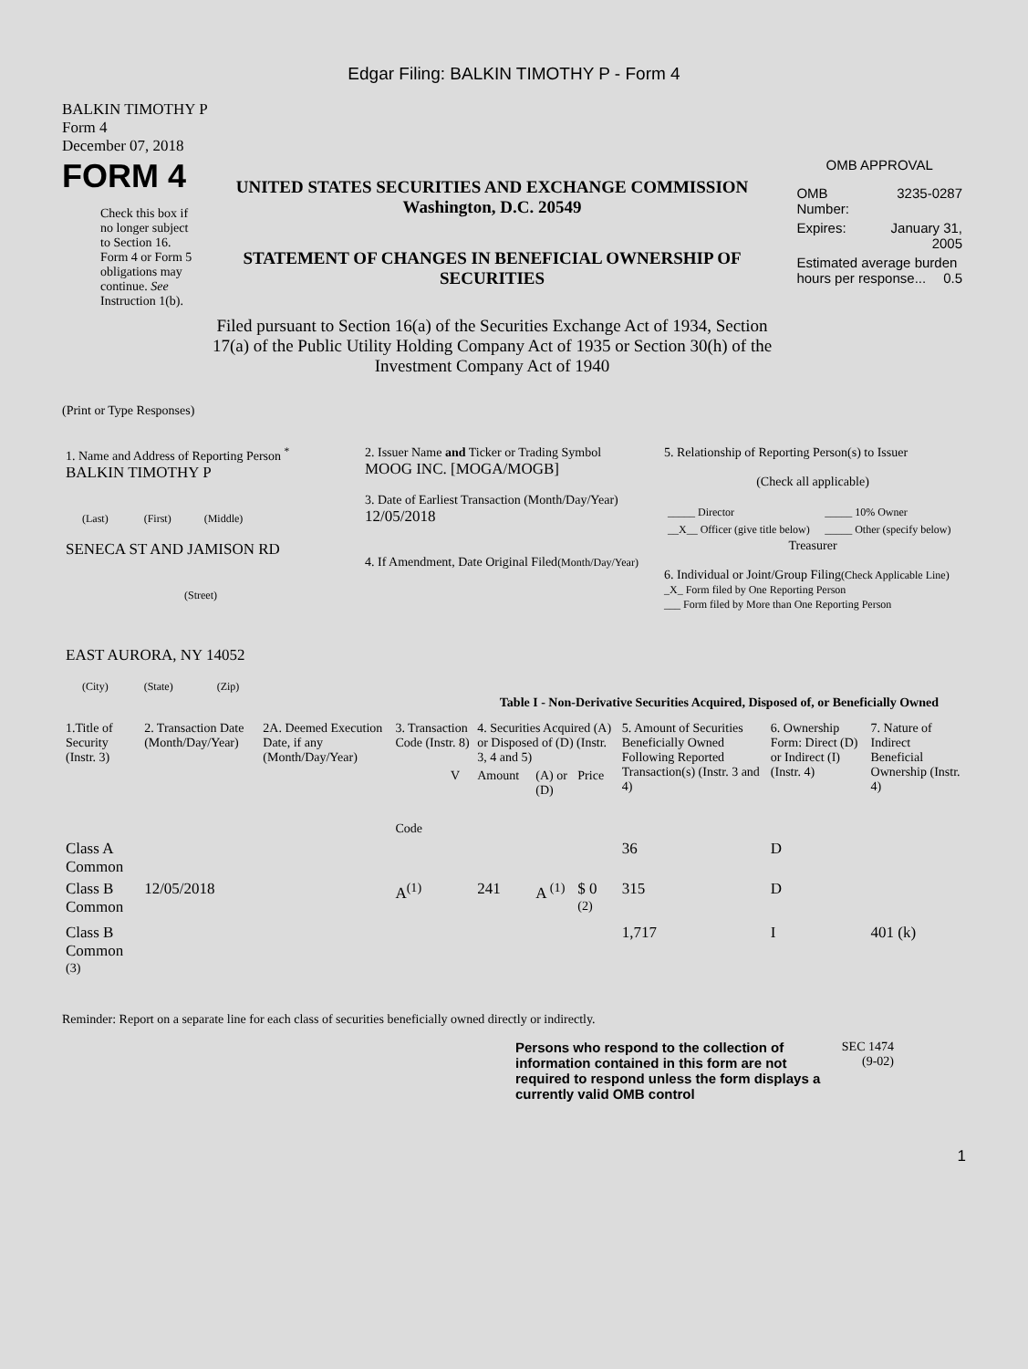Edgar Filing: BALKIN TIMOTHY P - Form 4
BALKIN TIMOTHY P
Form 4
December 07, 2018
FORM 4
Check this box if no longer subject to Section 16. Form 4 or Form 5 obligations may continue. See Instruction 1(b).
UNITED STATES SECURITIES AND EXCHANGE COMMISSION
Washington, D.C. 20549
STATEMENT OF CHANGES IN BENEFICIAL OWNERSHIP OF SECURITIES
Filed pursuant to Section 16(a) of the Securities Exchange Act of 1934, Section 17(a) of the Public Utility Holding Company Act of 1935 or Section 30(h) of the Investment Company Act of 1940
OMB APPROVAL
| OMB Number: | 3235-0287 |
| Expires: | January 31, 2005 |
| Estimated average burden hours per response... 0.5 | |
(Print or Type Responses)
| 1. Name and Address of Reporting Person <sup>*</sup> BALKIN TIMOTHY P (Last) (First) (Middle) SENECA ST AND JAMISON RD (Street) EAST AURORA, NY 14052 (City) (State) (Zip) | 2. Issuer Name and Ticker or Trading Symbol MOOG INC. [MOGA/MOGB] 3. Date of Earliest Transaction (Month/Day/Year) 12/05/2018 4. If Amendment, Date Original Filed (Month/Day/Year) | 5. Relationship of Reporting Person(s) to Issuer (Check all applicable) / _____ Director / _____ 10% Owner / / __X__ Officer (give title below) / _____ Other (specify below) / Treasurer 6. Individual or Joint/Group Filing (Check Applicable Line) _X_ Form filed by One Reporting Person ___ Form filed by More than One Reporting Person |
Table I - Non-Derivative Securities Acquired, Disposed of, or Beneficially Owned
| 1.Title of Security (Instr. 3) | 2. Transaction Date (Month/Day/Year) | 2A. Deemed Execution Date, if any (Month/Day/Year) | 3. Transaction Code (Instr. 8) | | 4. Securities Acquired (A) or Disposed of (D) (Instr. 3, 4 and 5) | | | 5. Amount of Securities Beneficially Owned Following Reported Transaction(s) (Instr. 3 and 4) | 6. Ownership Form: Direct (D) or Indirect (I) (Instr. 4) | 7. Nature of Indirect Beneficial Ownership (Instr. 4) |
| --- | --- | --- | --- | --- | --- | --- | --- | --- | --- | --- |
| | | | Code | V | Amount | (A) or (D) | Price | | | |
| Class A Common | | | | | | | | 36 | D | |
| Class B Common | 12/05/2018 | | A<sup>(1)</sup> | | 241 | A <sup>(1)</sup> | $ 0 <sup>(2)</sup> | 315 | D | |
| Class B Common <sup>(3)</sup> | | | | | | | | 1,717 | I | 401 (k) |
Reminder: Report on a separate line for each class of securities beneficially owned directly or indirectly.
Persons who respond to the collection of information contained in this form are not required to respond unless the form displays a currently valid OMB control
SEC 1474 (9-02)
1